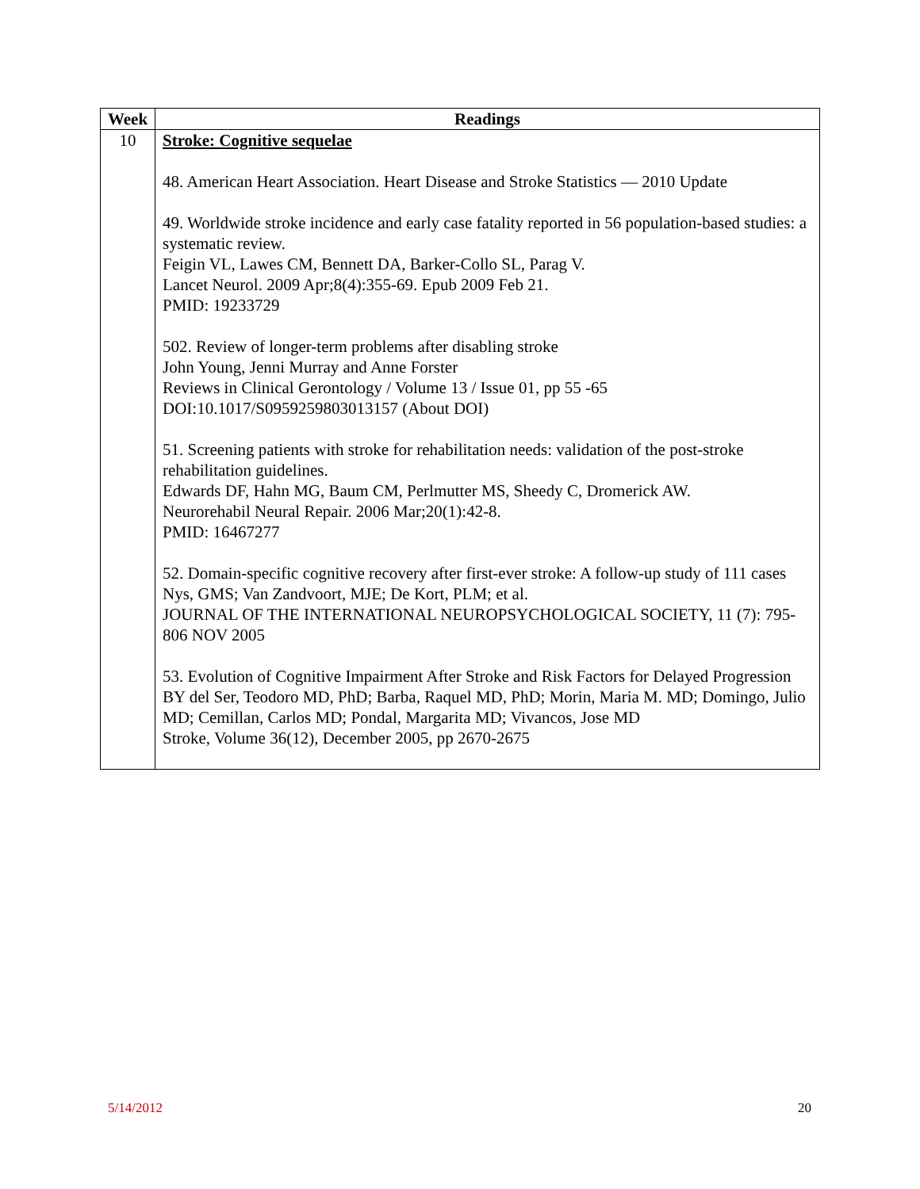| Week | Readings |
| --- | --- |
| 10 | Stroke: Cognitive sequelae 48. American Heart Association. Heart Disease and Stroke Statistics — 2010 Update 49. Worldwide stroke incidence and early case fatality reported in 56 population-based studies: a systematic review. Feigin VL, Lawes CM, Bennett DA, Barker-Collo SL, Parag V. Lancet Neurol. 2009 Apr;8(4):355-69. Epub 2009 Feb 21. PMID: 19233729 502. Review of longer-term problems after disabling stroke John Young, Jenni Murray and Anne Forster Reviews in Clinical Gerontology / Volume 13 / Issue 01, pp 55 -65 DOI:10.1017/S0959259803013157 (About DOI) 51. Screening patients with stroke for rehabilitation needs: validation of the post-stroke rehabilitation guidelines. Edwards DF, Hahn MG, Baum CM, Perlmutter MS, Sheedy C, Dromerick AW. Neurorehabil Neural Repair. 2006 Mar;20(1):42-8. PMID: 16467277 52. Domain-specific cognitive recovery after first-ever stroke: A follow-up study of 111 cases Nys, GMS; Van Zandvoort, MJE; De Kort, PLM; et al. JOURNAL OF THE INTERNATIONAL NEUROPSYCHOLOGICAL SOCIETY, 11 (7): 795-806 NOV 2005 53. Evolution of Cognitive Impairment After Stroke and Risk Factors for Delayed Progression BY del Ser, Teodoro MD, PhD; Barba, Raquel MD, PhD; Morin, Maria M. MD; Domingo, Julio MD; Cemillan, Carlos MD; Pondal, Margarita MD; Vivancos, Jose MD Stroke, Volume 36(12), December 2005, pp 2670-2675 |
5/14/2012 20